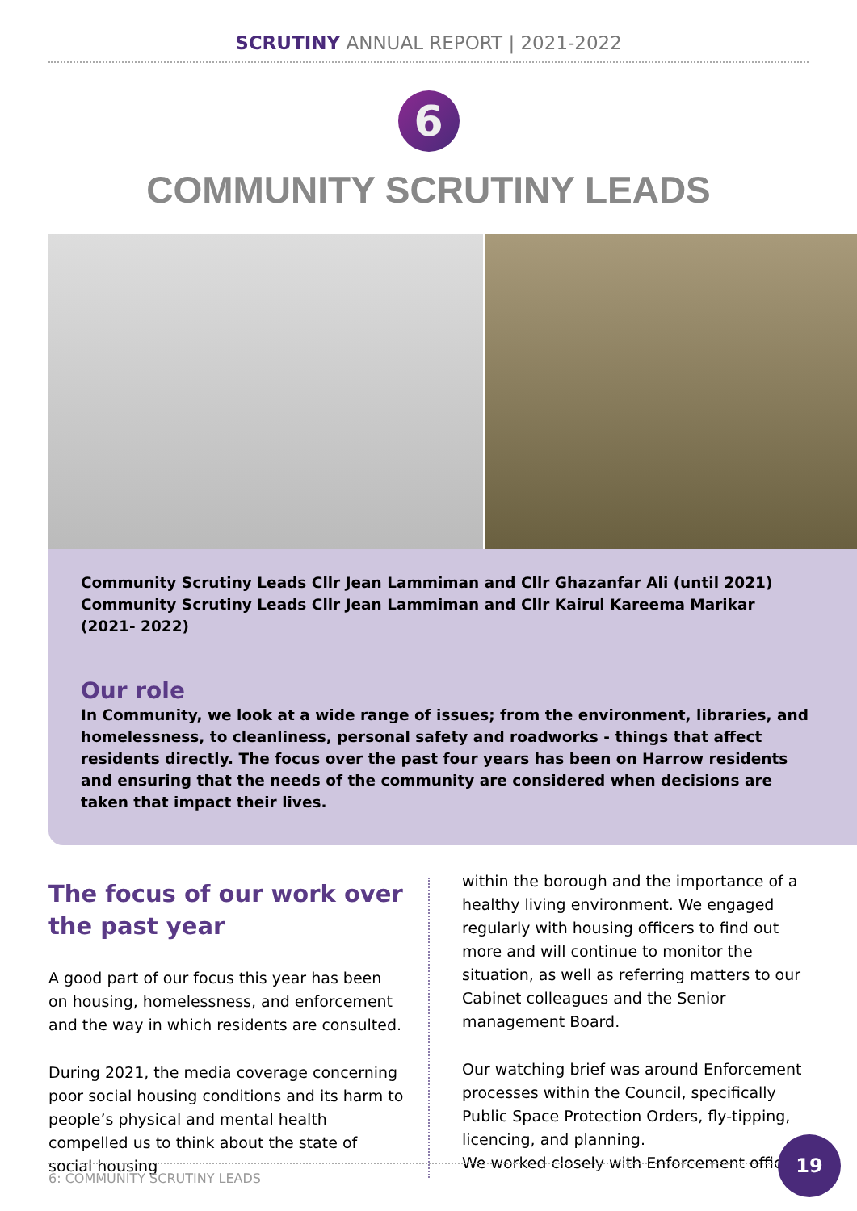SCRUTINY ANNUAL REPORT | 2021-2022
6
COMMUNITY SCRUTINY LEADS
Community Scrutiny Leads Cllr Jean Lammiman and Cllr Ghazanfar Ali (until 2021)
Community Scrutiny Leads Cllr Jean Lammiman and Cllr Kairul Kareema Marikar (2021- 2022)
Our role
In Community, we look at a wide range of issues; from the environment, libraries, and homelessness, to cleanliness, personal safety and roadworks - things that affect residents directly. The focus over the past four years has been on Harrow residents and ensuring that the needs of the community are considered when decisions are taken that impact their lives.
The focus of our work over the past year
A good part of our focus this year has been on housing, homelessness, and enforcement and the way in which residents are consulted.
During 2021, the media coverage concerning poor social housing conditions and its harm to people’s physical and mental health compelled us to think about the state of social housing
within the borough and the importance of a healthy living environment. We engaged regularly with housing officers to find out more and will continue to monitor the situation, as well as referring matters to our Cabinet colleagues and the Senior management Board.
Our watching brief was around Enforcement processes within the Council, specifically Public Space Protection Orders, fly-tipping, licencing, and planning.
We worked closely with Enforcement officers
6: COMMUNITY SCRUTINY LEADS
19